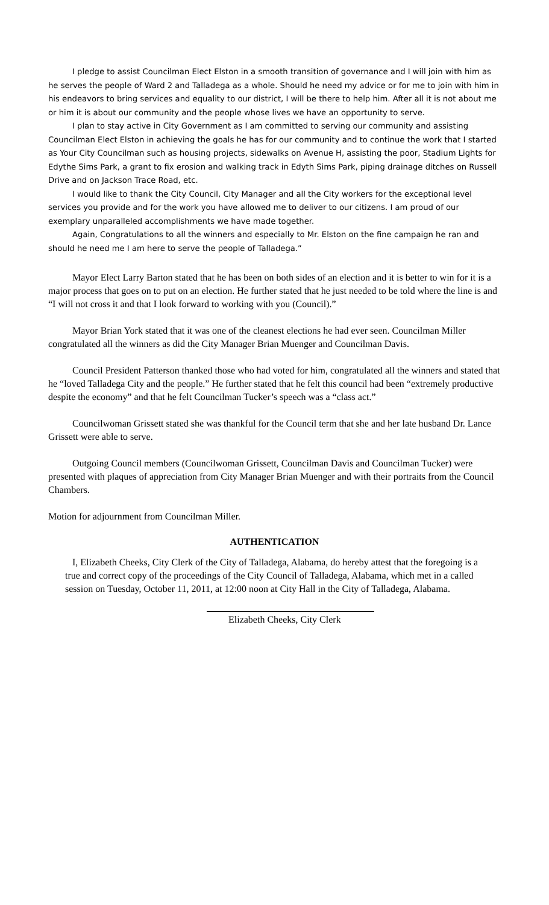I pledge to assist Councilman Elect Elston in a smooth transition of governance and I will join with him as he serves the people of Ward 2 and Talladega as a whole. Should he need my advice or for me to join with him in his endeavors to bring services and equality to our district, I will be there to help him. After all it is not about me or him it is about our community and the people whose lives we have an opportunity to serve.
I plan to stay active in City Government as I am committed to serving our community and assisting Councilman Elect Elston in achieving the goals he has for our community and to continue the work that I started as Your City Councilman such as housing projects, sidewalks on Avenue H, assisting the poor, Stadium Lights for Edythe Sims Park, a grant to fix erosion and walking track in Edyth Sims Park, piping drainage ditches on Russell Drive and on Jackson Trace Road, etc.
I would like to thank the City Council, City Manager and all the City workers for the exceptional level services you provide and for the work you have allowed me to deliver to our citizens. I am proud of our exemplary unparalleled accomplishments we have made together.
Again, Congratulations to all the winners and especially to Mr. Elston on the fine campaign he ran and should he need me I am here to serve the people of Talladega.”
Mayor Elect Larry Barton stated that he has been on both sides of an election and it is better to win for it is a major process that goes on to put on an election. He further stated that he just needed to be told where the line is and “I will not cross it and that I look forward to working with you (Council).”
Mayor Brian York stated that it was one of the cleanest elections he had ever seen. Councilman Miller congratulated all the winners as did the City Manager Brian Muenger and Councilman Davis.
Council President Patterson thanked those who had voted for him, congratulated all the winners and stated that he “loved Talladega City and the people.” He further stated that he felt this council had been “extremely productive despite the economy” and that he felt Councilman Tucker’s speech was a “class act.”
Councilwoman Grissett stated she was thankful for the Council term that she and her late husband Dr. Lance Grissett were able to serve.
Outgoing Council members (Councilwoman Grissett, Councilman Davis and Councilman Tucker) were presented with plaques of appreciation from City Manager Brian Muenger and with their portraits from the Council Chambers.
Motion for adjournment from Councilman Miller.
AUTHENTICATION
I, Elizabeth Cheeks, City Clerk of the City of Talladega, Alabama, do hereby attest that the foregoing is a true and correct copy of the proceedings of the City Council of Talladega, Alabama, which met in a called session on Tuesday, October 11, 2011, at 12:00 noon at City Hall in the City of Talladega, Alabama.
Elizabeth Cheeks, City Clerk